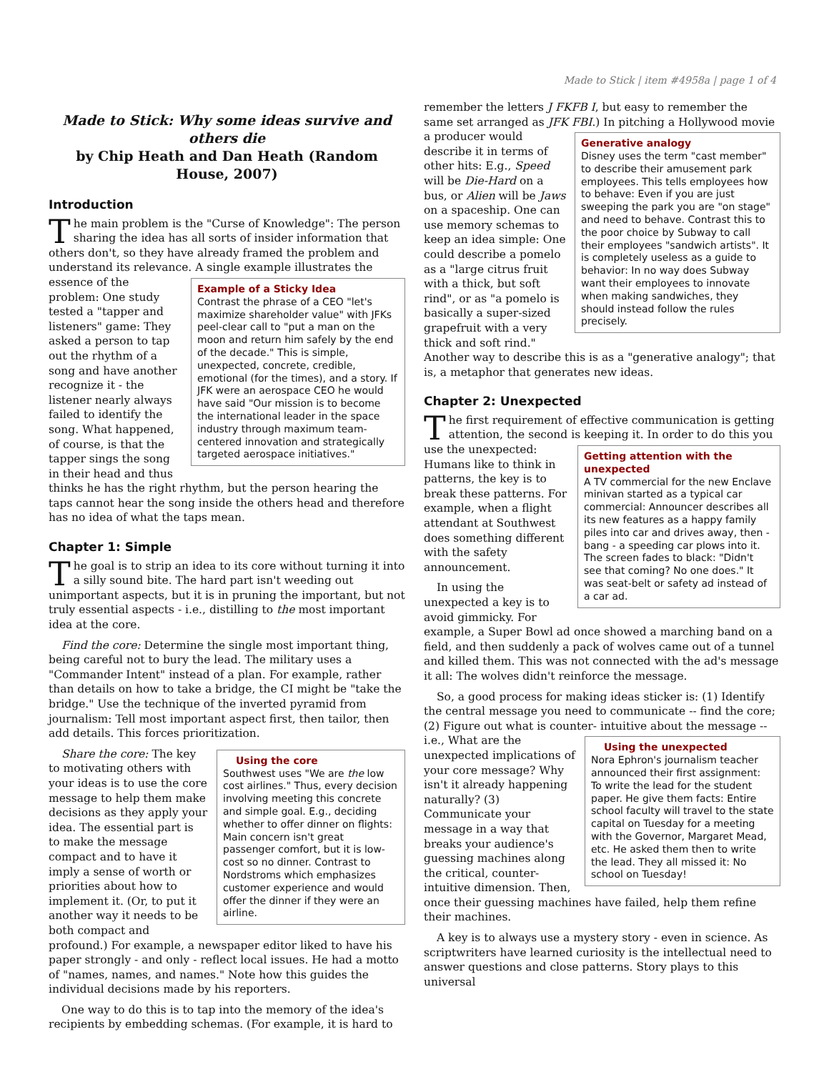Made to Stick | item #4958a | page 1 of 4
Made to Stick: Why some ideas survive and others die
by Chip Heath and Dan Heath (Random House, 2007)
Introduction
The main problem is the "Curse of Knowledge": The person sharing the idea has all sorts of insider information that others don't, so they have already framed the problem and understand its relevance. Example of a Sticky Idea
Contrast the phrase of a CEO "let's maximize shareholder value" with JFKs peel-clear call to "put a man on the moon and return him safely by the end of the decade." This is simple, unexpected, concrete, credible, emotional (for the times), and a story. If JFK were an aerospace CEO he would have said "Our mission is to become the international leader in the space industry through maximum team-centered innovation and strategically targeted aerospace initiatives." A single example illustrates the essence of the problem: One study tested a "tapper and listeners" game: They asked a person to tap out the rhythm of a song and have another recognize it - the listener nearly always failed to identify the song. What happened, of course, is that the tapper sings the song in their head and thus thinks he has the right rhythm, but the person hearing the taps cannot hear the song inside the others head and therefore has no idea of what the taps mean.
Chapter 1: Simple
The goal is to strip an idea to its core without turning it into a silly sound bite. The hard part isn't weeding out unimportant aspects, but it is in pruning the important, but not truly essential aspects - i.e., distilling to the most important idea at the core.
Find the core: Determine the single most important thing, being careful not to bury the lead. The military uses a "Commander Intent" instead of a plan. For example, rather than details on how to take a bridge, the CI might be "take the bridge." Use the technique of the inverted pyramid from journalism: Tell most important aspect first, then tailor, then add details. This forces prioritization.
Using the core
Southwest uses "We are the low cost airlines." Thus, every decision involving meeting this concrete and simple goal. E.g., deciding whether to offer dinner on flights: Main concern isn't great passenger comfort, but it is low-cost so no dinner. Contrast to Nordstroms which emphasizes customer experience and would offer the dinner if they were an airline. Share the core: The key to motivating others with your ideas is to use the core message to help them make decisions as they apply your idea. The essential part is to make the message compact and to have it imply a sense of worth or priorities about how to implement it. (Or, to put it another way it needs to be both compact and profound.) For example, a newspaper editor liked to have his paper strongly - and only - reflect local issues. He had a motto of "names, names, and names." Note how this guides the individual decisions made by his reporters.
One way to do this is to tap into the memory of the idea's recipients by embedding schemas. (For example, it is hard to
remember the letters J FKFB I, but easy to remember the same set arranged as JFK FBI.) In Generative analogy
Disney uses the term "cast member" to describe their amusement park employees. This tells employees how to behave: Even if you are just sweeping the park you are "on stage" and need to behave. Contrast this to the poor choice by Subway to call their employees "sandwich artists". It is completely useless as a guide to behavior: In no way does Subway want their employees to innovate when making sandwiches, they should instead follow the rules precisely. pitching a Hollywood movie a producer would describe it in terms of other hits: E.g., Speed will be Die-Hard on a bus, or Alien will be Jaws on a spaceship. One can use memory schemas to keep an idea simple: One could describe a pomelo as a "large citrus fruit with a thick, but soft rind", or as "a pomelo is basically a super-sized grapefruit with a very thick and soft rind." Another way to describe this is as a "generative analogy"; that is, a metaphor that generates new ideas.
Chapter 2: Unexpected
The first requirement of effective communication is getting attention, the second is Getting attention with the unexpected
A TV commercial for the new Enclave minivan started as a typical car commercial: Announcer describes all its new features as a happy family piles into car and drives away, then - bang - a speeding car plows into it. The screen fades to black: "Didn't see that coming? No one does." It was seat-belt or safety ad instead of a car ad. keeping it. In order to do this you use the unexpected: Humans like to think in patterns, the key is to break these patterns. For example, when a flight attendant at Southwest does something different with the safety announcement.
In using the unexpected a key is to avoid gimmicky. For example, a Super Bowl ad once showed a marching band on a field, and then suddenly a pack of wolves came out of a tunnel and killed them. This was not connected with the ad's message it all: The wolves didn't reinforce the message.
So, a good process for making ideas sticker is: (1) Identify the central message you need to communicate -- find the core; (2) Figure out what is counter- Using the unexpected
Nora Ephron's journalism teacher announced their first assignment: To write the lead for the student paper. He give them facts: Entire school faculty will travel to the state capital on Tuesday for a meeting with the Governor, Margaret Mead, etc. He asked them then to write the lead. They all missed it: No school on Tuesday! intuitive about the message -- i.e., What are the unexpected implications of your core message? Why isn't it already happening naturally? (3) Communicate your message in a way that breaks your audience's guessing machines along the critical, counter-intuitive dimension. Then, once their guessing machines have failed, help them refine their machines.
A key is to always use a mystery story - even in science. As scriptwriters have learned curiosity is the intellectual need to answer questions and close patterns. Story plays to this universal